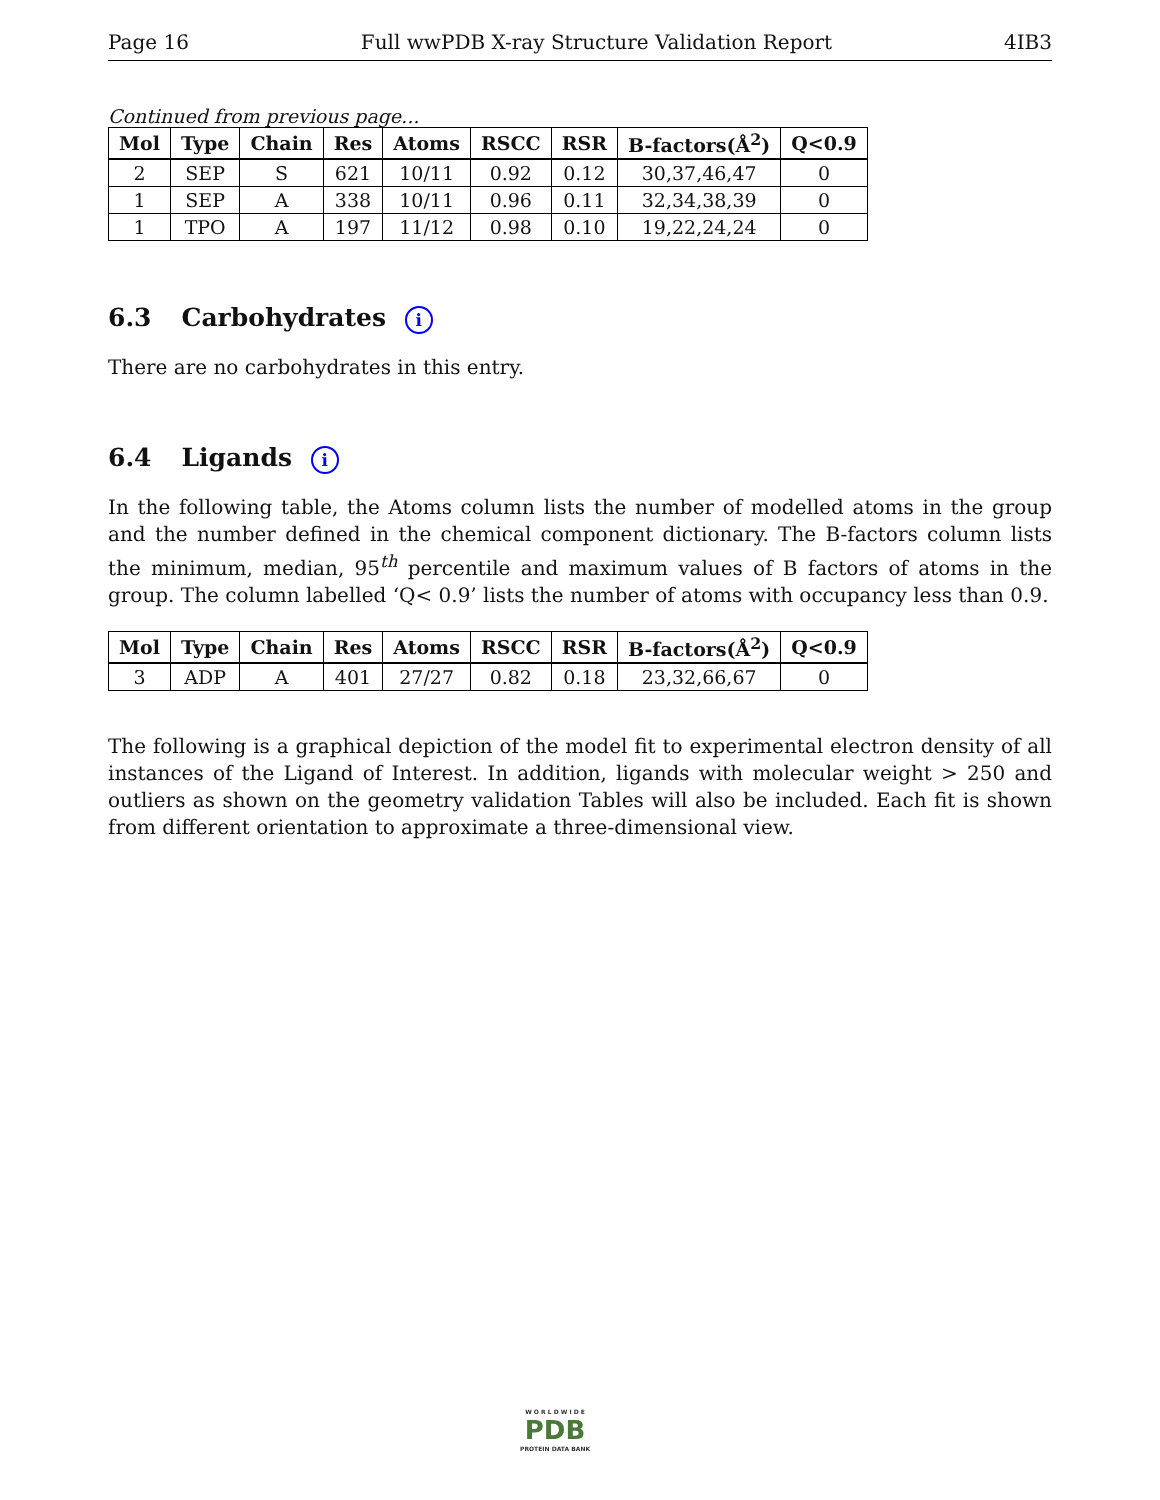Page 16 Full wwPDB X-ray Structure Validation Report 4IB3
Continued from previous page...
| Mol | Type | Chain | Res | Atoms | RSCC | RSR | B-factors(Å<sup>2</sup>) | Q<0.9 |
| --- | --- | --- | --- | --- | --- | --- | --- | --- |
| 2 | SEP | S | 621 | 10/11 | 0.92 | 0.12 | 30,37,46,47 | 0 |
| 1 | SEP | A | 338 | 10/11 | 0.96 | 0.11 | 32,34,38,39 | 0 |
| 1 | TPO | A | 197 | 11/12 | 0.98 | 0.10 | 19,22,24,24 | 0 |
6.3 Carbohydrates i
There are no carbohydrates in this entry.
6.4 Ligands i
In the following table, the Atoms column lists the number of modelled atoms in the group and the number defined in the chemical component dictionary. The B-factors column lists the minimum, median, 95<sup>th</sup> percentile and maximum values of B factors of atoms in the group. The column labelled ‘Q< 0.9’ lists the number of atoms with occupancy less than 0.9.
| Mol | Type | Chain | Res | Atoms | RSCC | RSR | B-factors(Å<sup>2</sup>) | Q<0.9 |
| --- | --- | --- | --- | --- | --- | --- | --- | --- |
| 3 | ADP | A | 401 | 27/27 | 0.82 | 0.18 | 23,32,66,67 | 0 |
The following is a graphical depiction of the model fit to experimental electron density of all instances of the Ligand of Interest. In addition, ligands with molecular weight > 250 and outliers as shown on the geometry validation Tables will also be included. Each fit is shown from different orientation to approximate a three-dimensional view.
W O R L D W I D E
PDB
PROTEIN DATA BANK